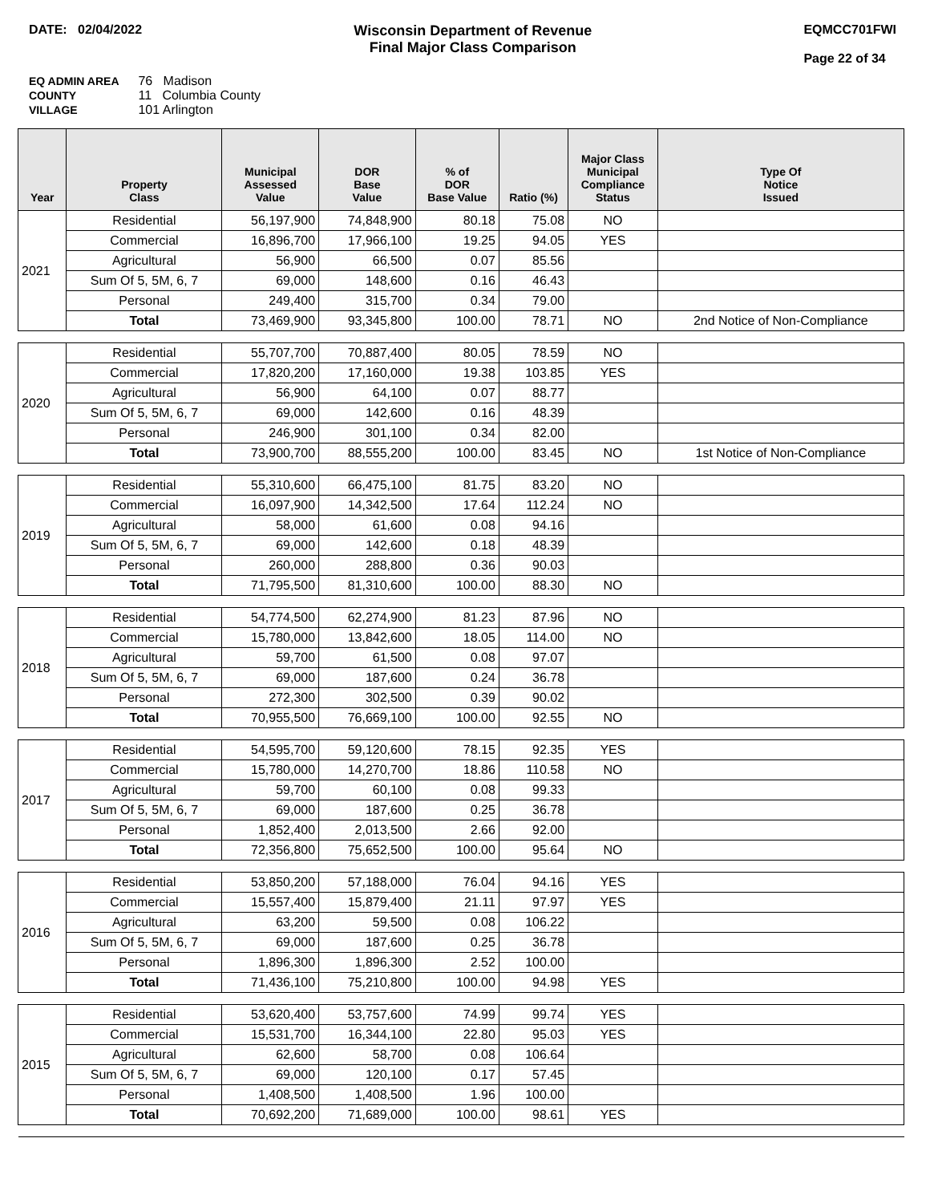DATE: 02/04/2022 Wisconsin Department of Revenue
Final Major Class Comparison
EQMCC701FWI
Page 22 of 34
EQ ADMIN AREA 76 Madison
COUNTY 11 Columbia County
VILLAGE 101 Arlington
| Year | Property Class | Municipal Assessed Value | DOR Base Value | % of DOR Base Value | Ratio (%) | Major Class Municipal Compliance Status | Type Of Notice Issued |
| --- | --- | --- | --- | --- | --- | --- | --- |
| 2021 | Residential | 56,197,900 | 74,848,900 | 80.18 | 75.08 | NO | |
| | Commercial | 16,896,700 | 17,966,100 | 19.25 | 94.05 | YES | |
| | Agricultural | 56,900 | 66,500 | 0.07 | 85.56 | | |
| | Sum Of 5, 5M, 6, 7 | 69,000 | 148,600 | 0.16 | 46.43 | | |
| | Personal | 249,400 | 315,700 | 0.34 | 79.00 | | |
| | Total | 73,469,900 | 93,345,800 | 100.00 | 78.71 | NO | 2nd Notice of Non-Compliance |
| 2020 | Residential | 55,707,700 | 70,887,400 | 80.05 | 78.59 | NO | |
| | Commercial | 17,820,200 | 17,160,000 | 19.38 | 103.85 | YES | |
| | Agricultural | 56,900 | 64,100 | 0.07 | 88.77 | | |
| | Sum Of 5, 5M, 6, 7 | 69,000 | 142,600 | 0.16 | 48.39 | | |
| | Personal | 246,900 | 301,100 | 0.34 | 82.00 | | |
| | Total | 73,900,700 | 88,555,200 | 100.00 | 83.45 | NO | 1st Notice of Non-Compliance |
| 2019 | Residential | 55,310,600 | 66,475,100 | 81.75 | 83.20 | NO | |
| | Commercial | 16,097,900 | 14,342,500 | 17.64 | 112.24 | NO | |
| | Agricultural | 58,000 | 61,600 | 0.08 | 94.16 | | |
| | Sum Of 5, 5M, 6, 7 | 69,000 | 142,600 | 0.18 | 48.39 | | |
| | Personal | 260,000 | 288,800 | 0.36 | 90.03 | | |
| | Total | 71,795,500 | 81,310,600 | 100.00 | 88.30 | NO | |
| 2018 | Residential | 54,774,500 | 62,274,900 | 81.23 | 87.96 | NO | |
| | Commercial | 15,780,000 | 13,842,600 | 18.05 | 114.00 | NO | |
| | Agricultural | 59,700 | 61,500 | 0.08 | 97.07 | | |
| | Sum Of 5, 5M, 6, 7 | 69,000 | 187,600 | 0.24 | 36.78 | | |
| | Personal | 272,300 | 302,500 | 0.39 | 90.02 | | |
| | Total | 70,955,500 | 76,669,100 | 100.00 | 92.55 | NO | |
| 2017 | Residential | 54,595,700 | 59,120,600 | 78.15 | 92.35 | YES | |
| | Commercial | 15,780,000 | 14,270,700 | 18.86 | 110.58 | NO | |
| | Agricultural | 59,700 | 60,100 | 0.08 | 99.33 | | |
| | Sum Of 5, 5M, 6, 7 | 69,000 | 187,600 | 0.25 | 36.78 | | |
| | Personal | 1,852,400 | 2,013,500 | 2.66 | 92.00 | | |
| | Total | 72,356,800 | 75,652,500 | 100.00 | 95.64 | NO | |
| 2016 | Residential | 53,850,200 | 57,188,000 | 76.04 | 94.16 | YES | |
| | Commercial | 15,557,400 | 15,879,400 | 21.11 | 97.97 | YES | |
| | Agricultural | 63,200 | 59,500 | 0.08 | 106.22 | | |
| | Sum Of 5, 5M, 6, 7 | 69,000 | 187,600 | 0.25 | 36.78 | | |
| | Personal | 1,896,300 | 1,896,300 | 2.52 | 100.00 | | |
| | Total | 71,436,100 | 75,210,800 | 100.00 | 94.98 | YES | |
| 2015 | Residential | 53,620,400 | 53,757,600 | 74.99 | 99.74 | YES | |
| | Commercial | 15,531,700 | 16,344,100 | 22.80 | 95.03 | YES | |
| | Agricultural | 62,600 | 58,700 | 0.08 | 106.64 | | |
| | Sum Of 5, 5M, 6, 7 | 69,000 | 120,100 | 0.17 | 57.45 | | |
| | Personal | 1,408,500 | 1,408,500 | 1.96 | 100.00 | | |
| | Total | 70,692,200 | 71,689,000 | 100.00 | 98.61 | YES | |